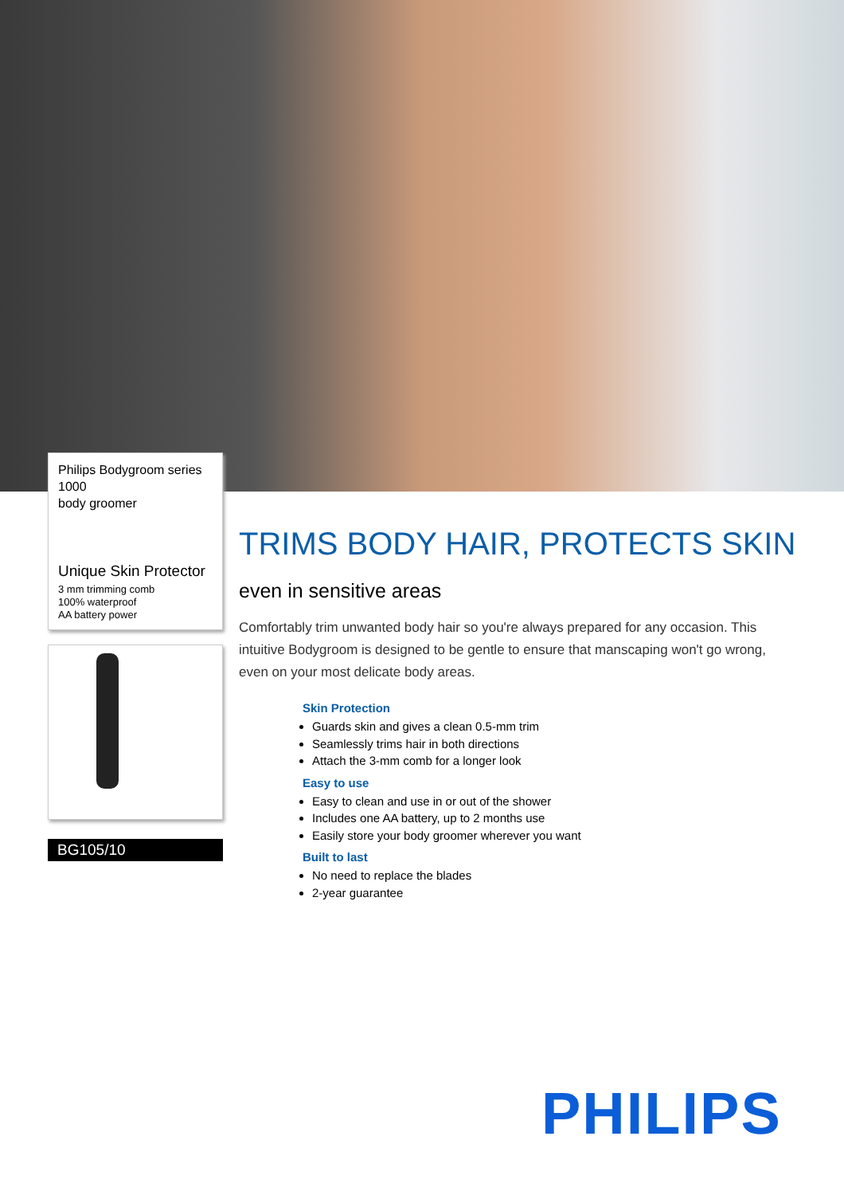Philips Bodygroom series 1000
body groomer
Unique Skin Protector
3 mm trimming comb
100% waterproof
AA battery power
BG105/10
TRIMS BODY HAIR, PROTECTS SKIN
even in sensitive areas
Comfortably trim unwanted body hair so you're always prepared for any occasion. This intuitive Bodygroom is designed to be gentle to ensure that manscaping won't go wrong, even on your most delicate body areas.
Skin Protection
Guards skin and gives a clean 0.5-mm trim
Seamlessly trims hair in both directions
Attach the 3-mm comb for a longer look
Easy to use
Easy to clean and use in or out of the shower
Includes one AA battery, up to 2 months use
Easily store your body groomer wherever you want
Built to last
No need to replace the blades
2-year guarantee
PHILIPS